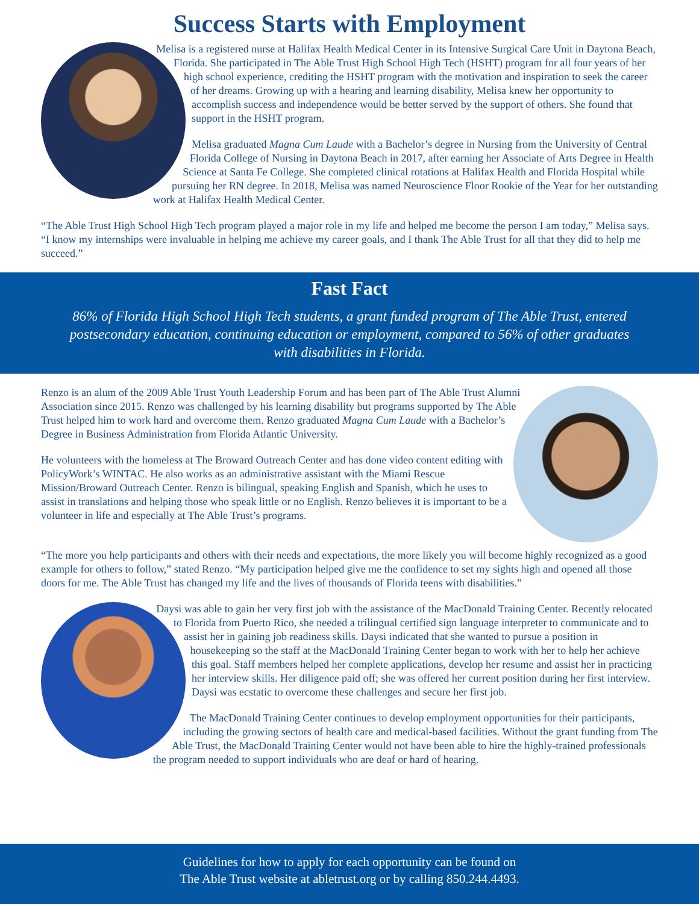Success Starts with Employment
Melisa is a registered nurse at Halifax Health Medical Center in its Intensive Surgical Care Unit in Daytona Beach, Florida. She participated in The Able Trust High School High Tech (HSHT) program for all four years of her high school experience, crediting the HSHT program with the motivation and inspiration to seek the career of her dreams. Growing up with a hearing and learning disability, Melisa knew her opportunity to accomplish success and independence would be better served by the support of others. She found that support in the HSHT program.
Melisa graduated Magna Cum Laude with a Bachelor’s degree in Nursing from the University of Central Florida College of Nursing in Daytona Beach in 2017, after earning her Associate of Arts Degree in Health Science at Santa Fe College. She completed clinical rotations at Halifax Health and Florida Hospital while pursuing her RN degree. In 2018, Melisa was named Neuroscience Floor Rookie of the Year for her outstanding work at Halifax Health Medical Center.
“The Able Trust High School High Tech program played a major role in my life and helped me become the person I am today,” Melisa says. “I know my internships were invaluable in helping me achieve my career goals, and I thank The Able Trust for all that they did to help me succeed.”
Fast Fact
86% of Florida High School High Tech students, a grant funded program of The Able Trust, entered postsecondary education, continuing education or employment, compared to 56% of other graduates with disabilities in Florida.
Renzo is an alum of the 2009 Able Trust Youth Leadership Forum and has been part of The Able Trust Alumni Association since 2015. Renzo was challenged by his learning disability but programs supported by The Able Trust helped him to work hard and overcome them. Renzo graduated Magna Cum Laude with a Bachelor’s Degree in Business Administration from Florida Atlantic University.
He volunteers with the homeless at The Broward Outreach Center and has done video content editing with PolicyWork’s WINTAC. He also works as an administrative assistant with the Miami Rescue Mission/Broward Outreach Center. Renzo is bilingual, speaking English and Spanish, which he uses to assist in translations and helping those who speak little or no English. Renzo believes it is important to be a volunteer in life and especially at The Able Trust’s programs.
“The more you help participants and others with their needs and expectations, the more likely you will become highly recognized as a good example for others to follow,” stated Renzo. “My participation helped give me the confidence to set my sights high and opened all those doors for me. The Able Trust has changed my life and the lives of thousands of Florida teens with disabilities.”
Daysi was able to gain her very first job with the assistance of the MacDonald Training Center. Recently relocated to Florida from Puerto Rico, she needed a trilingual certified sign language interpreter to communicate and to assist her in gaining job readiness skills. Daysi indicated that she wanted to pursue a position in housekeeping so the staff at the MacDonald Training Center began to work with her to help her achieve this goal. Staff members helped her complete applications, develop her resume and assist her in practicing her interview skills. Her diligence paid off; she was offered her current position during her first interview. Daysi was ecstatic to overcome these challenges and secure her first job.
The MacDonald Training Center continues to develop employment opportunities for their participants, including the growing sectors of health care and medical-based facilities. Without the grant funding from The Able Trust, the MacDonald Training Center would not have been able to hire the highly-trained professionals the program needed to support individuals who are deaf or hard of hearing.
Guidelines for how to apply for each opportunity can be found on
The Able Trust website at abletrust.org or by calling 850.244.4493.